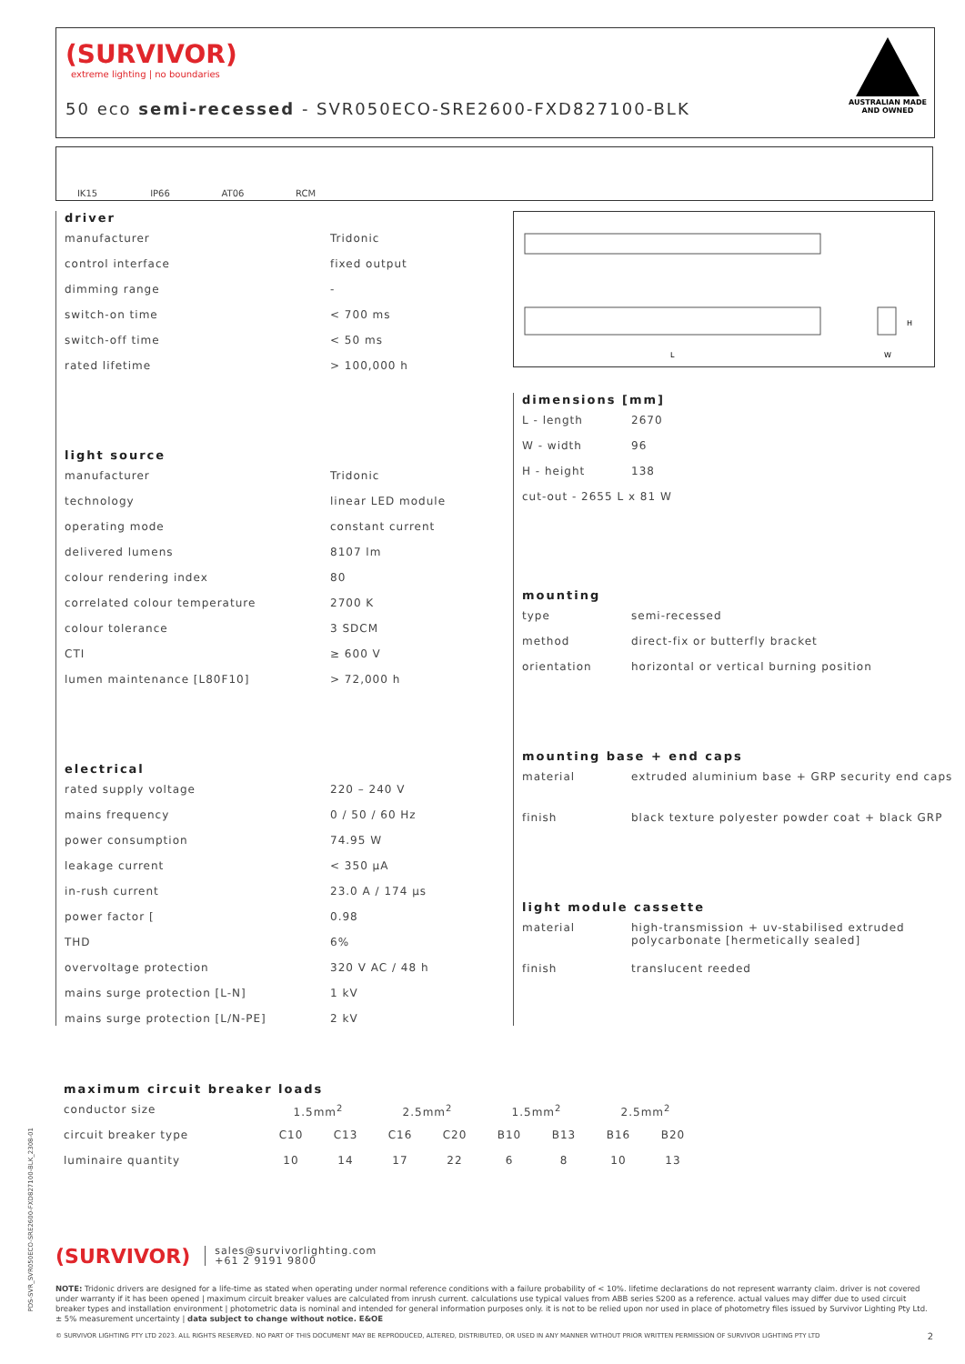(SURVIVOR)
extreme lighting | no boundaries
50 eco semi-recessed - SVR050ECO-SRE2600-FXD827100-BLK
AUSTRALIAN MADE
AND OWNED
IK15
IP66
AT06
RCM
driver
| manufacturer | Tridonic |
| control interface | fixed output |
| dimming range | - |
| switch-on time | < 700 ms |
| switch-off time | < 50 ms |
| rated lifetime | > 100,000 h |
light source
| manufacturer | Tridonic |
| technology | linear LED module |
| operating mode | constant current |
| delivered lumens | 8107 lm |
| colour rendering index | 80 |
| correlated colour temperature | 2700 K |
| colour tolerance | 3 SDCM |
| CTI | ≥ 600 V |
| lumen maintenance [L80F10] | > 72,000 h |
electrical
| rated supply voltage | 220 – 240 V |
| mains frequency | 0 / 50 / 60 Hz |
| power consumption | 74.95 W |
| leakage current | < 350 µA |
| in-rush current | 23.0 A / 174 µs |
| power factor [ | 0.98 |
| THD | 6% |
| overvoltage protection | 320 V AC / 48 h |
| mains surge protection [L-N] | 1 kV |
| mains surge protection [L/N-PE] | 2 kV |
L
W
H
dimensions [mm]
| L - length | 2670 |
| W - width | 96 |
| H - height | 138 |
| cut-out - 2655 L x 81 W | |
mounting
| type | semi-recessed |
| method | direct-fix or butterfly bracket |
| orientation | horizontal or vertical burning position |
mounting base + end caps
| material | extruded aluminium base + GRP security end caps |
| finish | black texture polyester powder coat + black GRP |
light module cassette
| material | high-transmission + uv-stabilised extruded polycarbonate [hermetically sealed] |
| finish | translucent reeded |
maximum circuit breaker loads
| conductor size | 1.5mm<sup>2</sup> | | 2.5mm<sup>2</sup> | | 1.5mm<sup>2</sup> | | 2.5mm<sup>2</sup> | |
| circuit breaker type | C10 | C13 | C16 | C20 | B10 | B13 | B16 | B20 |
| luminaire quantity | 10 | 14 | 17 | 22 | 6 | 8 | 10 | 13 |
(SURVIVOR) sales@survivorlighting.com
+61 2 9191 9800
NOTE: Tridonic drivers are designed for a life-time as stated when operating under normal reference conditions with a failure probability of < 10%. lifetime declarations do not represent warranty claim. driver is not covered under warranty if it has been opened | maximum circuit breaker values are calculated from inrush current. calculations use typical values from ABB series S200 as a reference. actual values may differ due to used circuit breaker types and installation environment | photometric data is nominal and intended for general information purposes only. it is not to be relied upon nor used in place of photometry files issued by Survivor Lighting Pty Ltd. ± 5% measurement uncertainty | data subject to change without notice. E&OE
© SURVIVOR LIGHTING PTY LTD 2023. ALL RIGHTS RESERVED. NO PART OF THIS DOCUMENT MAY BE REPRODUCED, ALTERED, DISTRIBUTED, OR USED IN ANY MANNER WITHOUT PRIOR WRITTEN PERMISSION OF SURVIVOR LIGHTING PTY LTD 2
PDS-SVR_SVR050ECO-SRE2600-FXD827100-BLK_2308-01